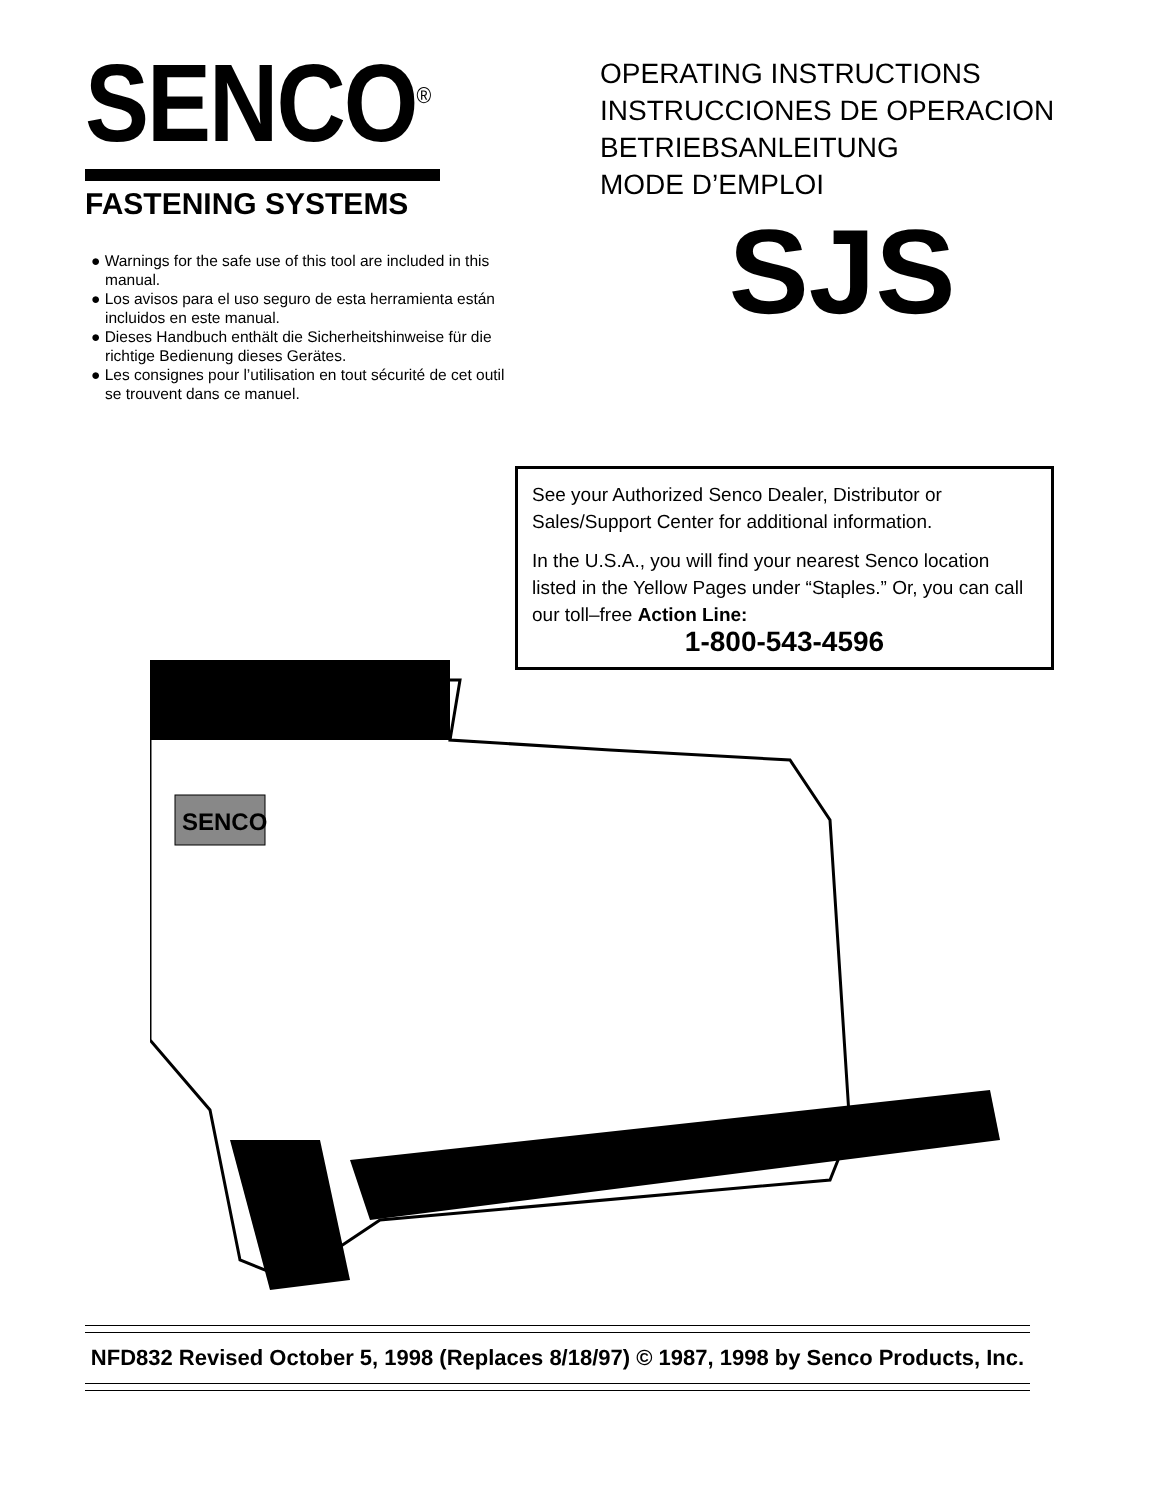SENCO<sup>®</sup>
FASTENING SYSTEMS
● Warnings for the safe use of this tool are included in this manual.
● Los avisos para el uso seguro de esta herramienta están incluidos en este manual.
● Dieses Handbuch enthält die Sicherheitshinweise für die richtige Bedienung dieses Gerätes.
● Les consignes pour l’utilisation en tout sécurité de cet outil se trouvent dans ce manuel.
OPERATING INSTRUCTIONS
INSTRUCCIONES DE OPERACION
BETRIEBSANLEITUNG
MODE D’EMPLOI
SJS
See your Authorized Senco Dealer, Distributor or Sales/Support Center for additional information.
In the U.S.A., you will find your nearest Senco location listed in the Yellow Pages under “Staples.” Or, you can call our toll–free Action Line:
1-800-543-4596
SENCO
NFD832 Revised October 5, 1998 (Replaces 8/18/97) © 1987, 1998 by Senco Products, Inc.